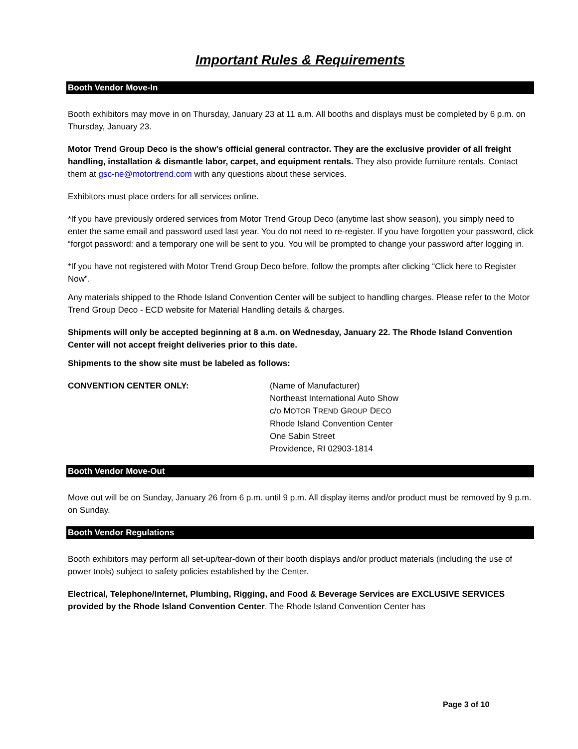Important Rules & Requirements
Booth Vendor Move-In
Booth exhibitors may move in on Thursday, January 23 at 11 a.m. All booths and displays must be completed by 6 p.m. on Thursday, January 23.
Motor Trend Group Deco is the show’s official general contractor. They are the exclusive provider of all freight handling, installation & dismantle labor, carpet, and equipment rentals. They also provide furniture rentals. Contact them at gsc-ne@motortrend.com with any questions about these services.
Exhibitors must place orders for all services online.
*If you have previously ordered services from Motor Trend Group Deco (anytime last show season), you simply need to enter the same email and password used last year. You do not need to re-register. If you have forgotten your password, click “forgot password: and a temporary one will be sent to you. You will be prompted to change your password after logging in.
*If you have not registered with Motor Trend Group Deco before, follow the prompts after clicking “Click here to Register Now”.
Any materials shipped to the Rhode Island Convention Center will be subject to handling charges. Please refer to the Motor Trend Group Deco - ECD website for Material Handling details & charges.
Shipments will only be accepted beginning at 8 a.m. on Wednesday, January 22. The Rhode Island Convention Center will not accept freight deliveries prior to this date.
Shipments to the show site must be labeled as follows:
CONVENTION CENTER ONLY: (Name of Manufacturer)
Northeast International Auto Show
c/o MOTOR TREND GROUP DECO
Rhode Island Convention Center
One Sabin Street
Providence, RI 02903-1814
Booth Vendor Move-Out
Move out will be on Sunday, January 26 from 6 p.m. until 9 p.m. All display items and/or product must be removed by 9 p.m. on Sunday.
Booth Vendor Regulations
Booth exhibitors may perform all set-up/tear-down of their booth displays and/or product materials (including the use of power tools) subject to safety policies established by the Center.
Electrical, Telephone/Internet, Plumbing, Rigging, and Food & Beverage Services are EXCLUSIVE SERVICES provided by the Rhode Island Convention Center. The Rhode Island Convention Center has
Page 3 of 10